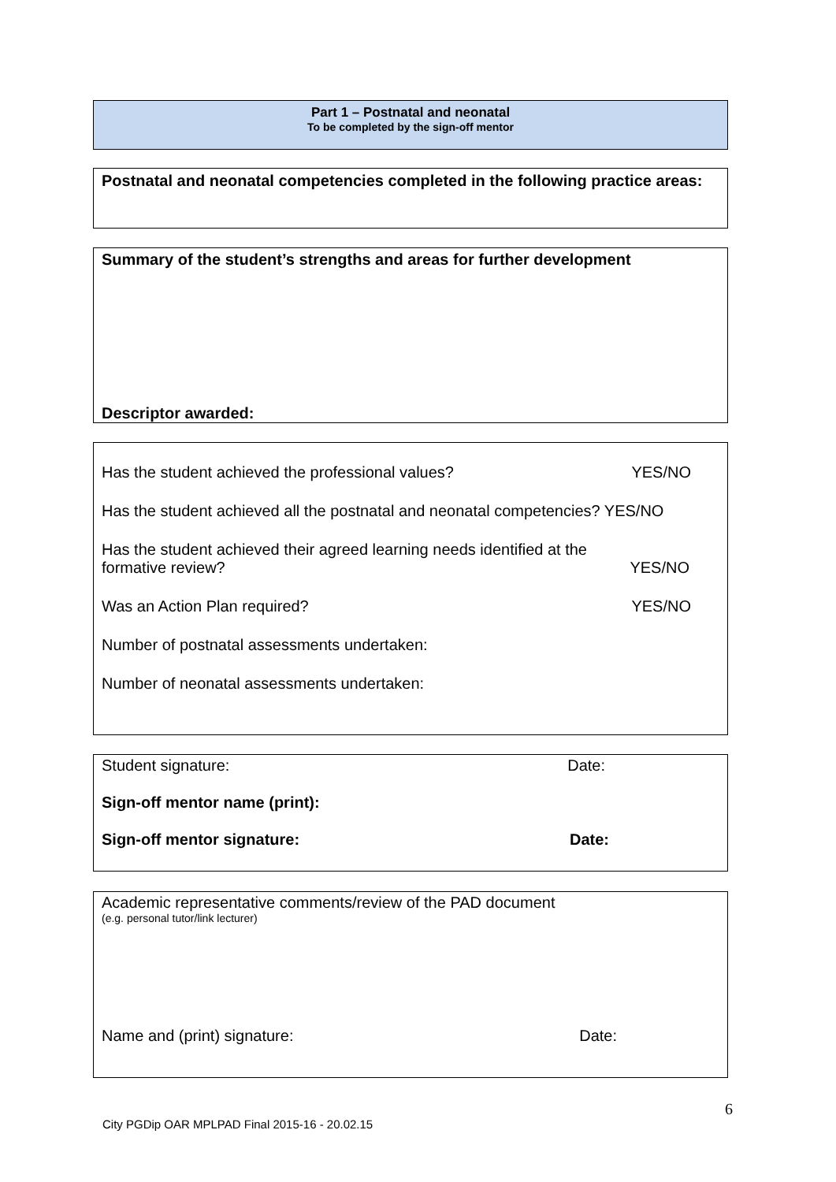Part 1 – Postnatal and neonatal
To be completed by the sign-off mentor
Postnatal and neonatal competencies completed in the following practice areas:
Summary of the student’s strengths and areas for further development
Descriptor awarded:
Has the student achieved the professional values? YES/NO
Has the student achieved all the postnatal and neonatal competencies? YES/NO
Has the student achieved their agreed learning needs identified at the
formative review? YES/NO
Was an Action Plan required? YES/NO
Number of postnatal assessments undertaken:
Number of neonatal assessments undertaken:
Student signature: Date:
Sign-off mentor name (print):
Sign-off mentor signature: Date:
Academic representative comments/review of the PAD document
(e.g. personal tutor/link lecturer)
Name and (print) signature: Date:
6
City PGDip OAR MPLPAD Final 2015-16 - 20.02.15